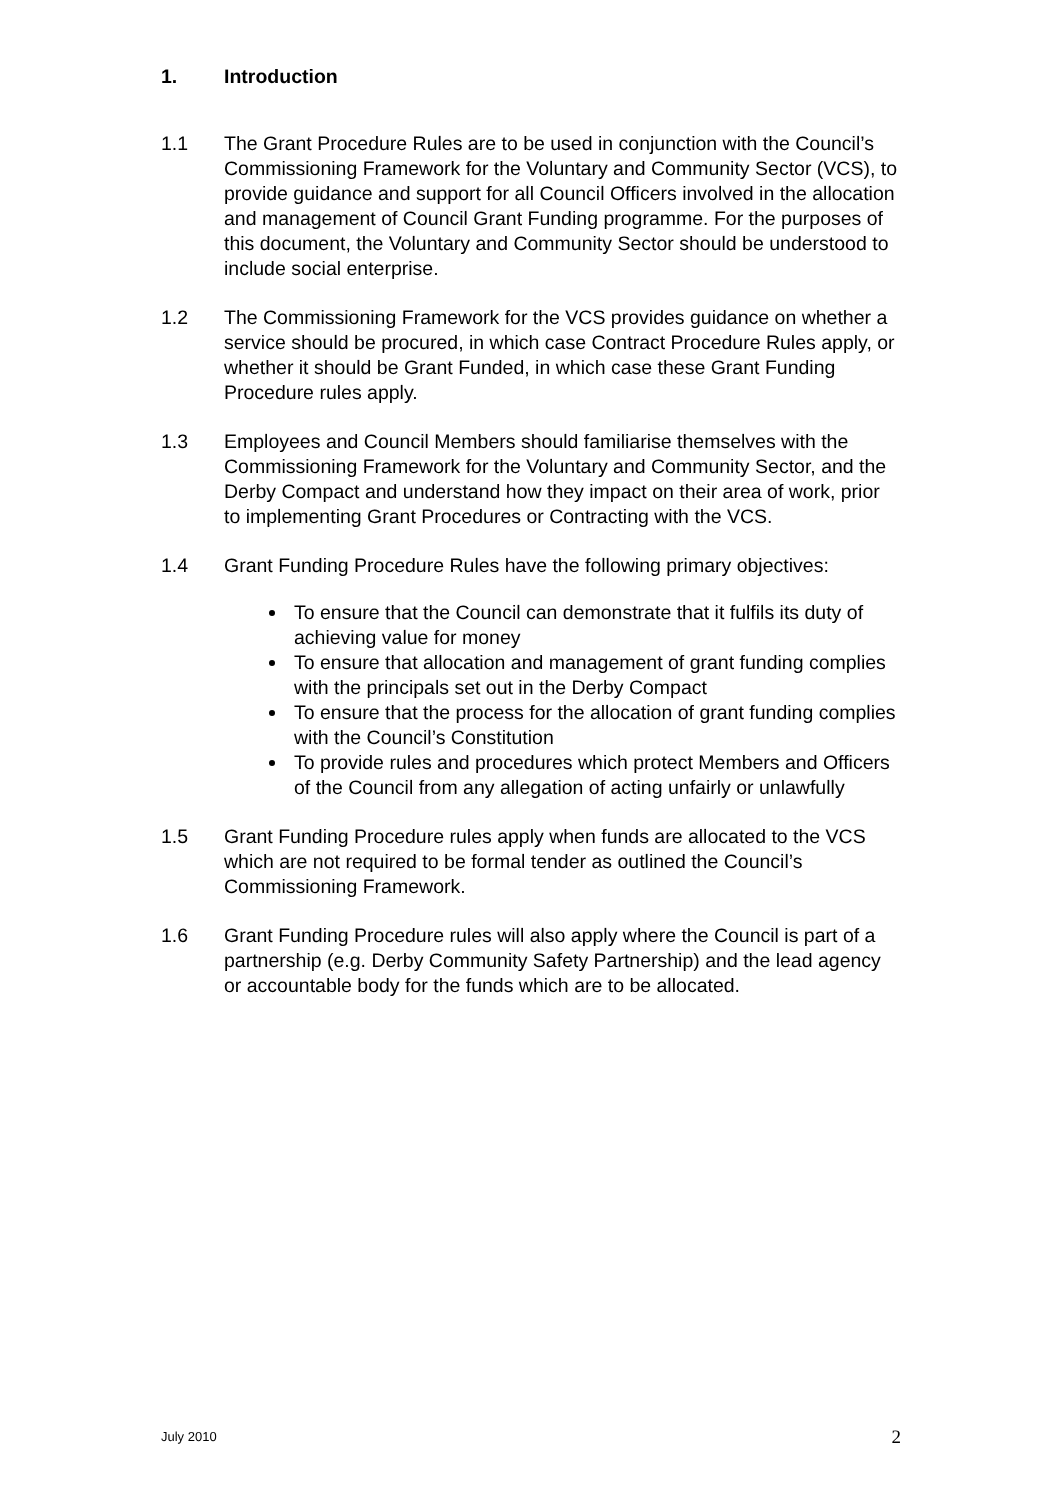1. Introduction
1.1 The Grant Procedure Rules are to be used in conjunction with the Council’s Commissioning Framework for the Voluntary and Community Sector (VCS), to provide guidance and support for all Council Officers involved in the allocation and management of Council Grant Funding programme. For the purposes of this document, the Voluntary and Community Sector should be understood to include social enterprise.
1.2 The Commissioning Framework for the VCS provides guidance on whether a service should be procured, in which case Contract Procedure Rules apply, or whether it should be Grant Funded, in which case these Grant Funding Procedure rules apply.
1.3 Employees and Council Members should familiarise themselves with the Commissioning Framework for the Voluntary and Community Sector, and the Derby Compact and understand how they impact on their area of work, prior to implementing Grant Procedures or Contracting with the VCS.
1.4 Grant Funding Procedure Rules have the following primary objectives:
To ensure that the Council can demonstrate that it fulfils its duty of achieving value for money
To ensure that allocation and management of grant funding complies with the principals set out in the Derby Compact
To ensure that the process for the allocation of grant funding complies with the Council’s Constitution
To provide rules and procedures which protect Members and Officers of the Council from any allegation of acting unfairly or unlawfully
1.5 Grant Funding Procedure rules apply when funds are allocated to the VCS which are not required to be formal tender as outlined the Council’s Commissioning Framework.
1.6 Grant Funding Procedure rules will also apply where the Council is part of a partnership (e.g. Derby Community Safety Partnership) and the lead agency or accountable body for the funds which are to be allocated.
July 2010 2